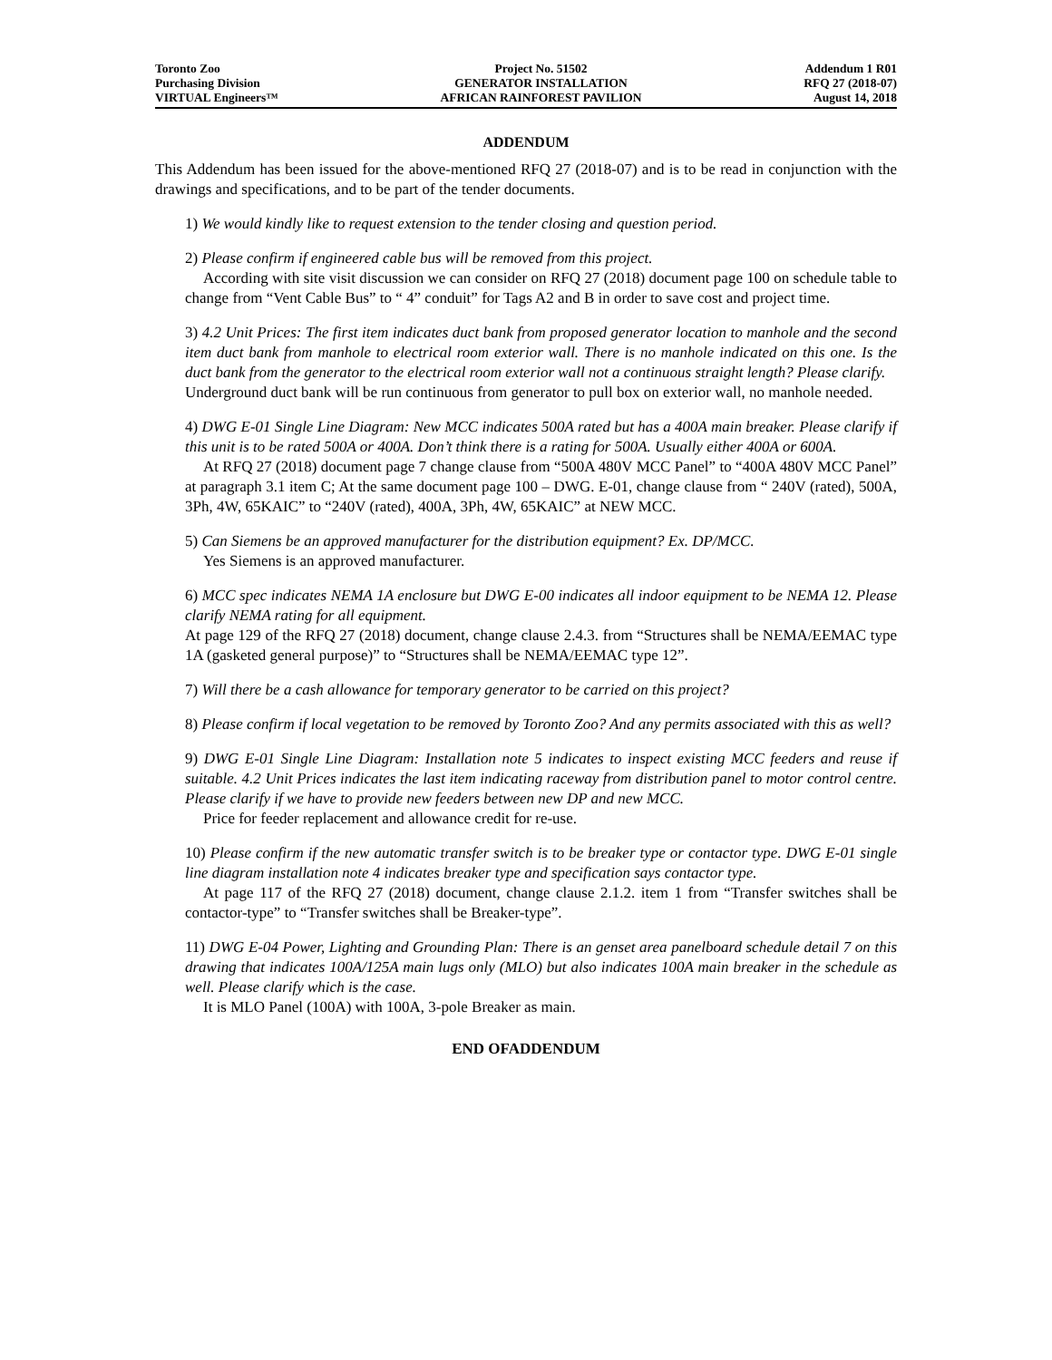Toronto Zoo
Purchasing Division
VIRTUAL Engineers™
Project No. 51502
GENERATOR INSTALLATION
AFRICAN RAINFOREST PAVILION
Addendum 1 R01
RFQ 27 (2018-07)
August 14, 2018
ADDENDUM
This Addendum has been issued for the above-mentioned RFQ 27 (2018-07) and is to be read in conjunction with the drawings and specifications, and to be part of the tender documents.
1) We would kindly like to request extension to the tender closing and question period.
2) Please confirm if engineered cable bus will be removed from this project.
According with site visit discussion we can consider on RFQ 27 (2018) document page 100 on schedule table to change from “Vent Cable Bus” to “ 4” conduit” for Tags A2 and B in order to save cost and project time.
3) 4.2 Unit Prices: The first item indicates duct bank from proposed generator location to manhole and the second item duct bank from manhole to electrical room exterior wall. There is no manhole indicated on this one. Is the duct bank from the generator to the electrical room exterior wall not a continuous straight length? Please clarify.
Underground duct bank will be run continuous from generator to pull box on exterior wall, no manhole needed.
4) DWG E-01 Single Line Diagram: New MCC indicates 500A rated but has a 400A main breaker. Please clarify if this unit is to be rated 500A or 400A. Don’t think there is a rating for 500A. Usually either 400A or 600A.
At RFQ 27 (2018) document page 7 change clause from “500A 480V MCC Panel” to “400A 480V MCC Panel” at paragraph 3.1 item C; At the same document page 100 – DWG. E-01, change clause from “ 240V (rated), 500A, 3Ph, 4W, 65KAIC” to “240V (rated), 400A, 3Ph, 4W, 65KAIC” at NEW MCC.
5) Can Siemens be an approved manufacturer for the distribution equipment? Ex. DP/MCC.
Yes Siemens is an approved manufacturer.
6) MCC spec indicates NEMA 1A enclosure but DWG E-00 indicates all indoor equipment to be NEMA 12. Please clarify NEMA rating for all equipment.
At page 129 of the RFQ 27 (2018) document, change clause 2.4.3. from “Structures shall be NEMA/EEMAC type 1A (gasketed general purpose)” to “Structures shall be NEMA/EEMAC type 12”.
7) Will there be a cash allowance for temporary generator to be carried on this project?
8) Please confirm if local vegetation to be removed by Toronto Zoo? And any permits associated with this as well?
9) DWG E-01 Single Line Diagram: Installation note 5 indicates to inspect existing MCC feeders and reuse if suitable. 4.2 Unit Prices indicates the last item indicating raceway from distribution panel to motor control centre. Please clarify if we have to provide new feeders between new DP and new MCC.
Price for feeder replacement and allowance credit for re-use.
10) Please confirm if the new automatic transfer switch is to be breaker type or contactor type. DWG E-01 single line diagram installation note 4 indicates breaker type and specification says contactor type.
At page 117 of the RFQ 27 (2018) document, change clause 2.1.2. item 1 from “Transfer switches shall be contactor-type” to “Transfer switches shall be Breaker-type”.
11) DWG E-04 Power, Lighting and Grounding Plan: There is an genset area panelboard schedule detail 7 on this drawing that indicates 100A/125A main lugs only (MLO) but also indicates 100A main breaker in the schedule as well. Please clarify which is the case.
It is MLO Panel (100A) with 100A, 3-pole Breaker as main.
END OFADDENDUM